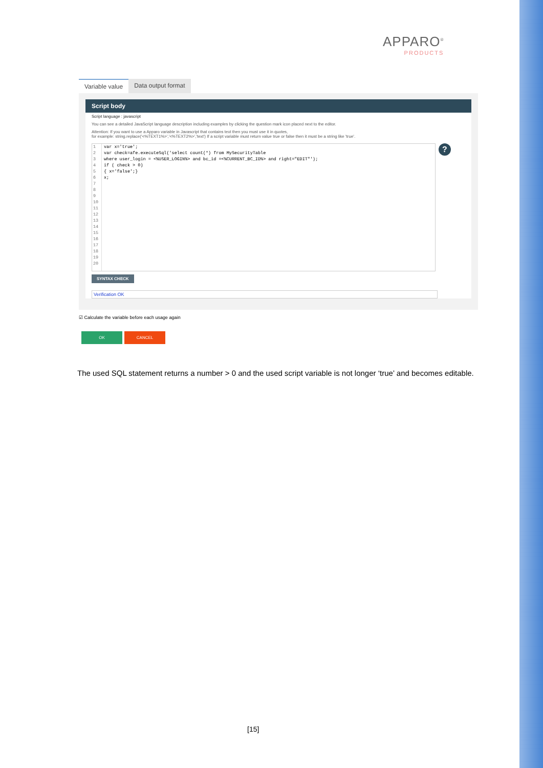APPARO<sup>®</sup>
PRODUCTS
Variable value Data output format
Script body
Script language : javascript
You can see a detailed JavaScript language description including examples by clicking the question mark icon placed next to the editor.
Attention: If you want to use a Apparo variable in Javascript that contains text then you must use it in quotes,
for example: string.replace('<%TEXT1%>','<%TEXT2%>','text') If a script variable must return value true or false then it must be a string like 'true'.
1
2
3
4
5
6
7
8
9
10
11
12
13
14
15
16
17
18
19
20
var x='true';
var check=afe.executeSql('select count(*) from MySecurityTable
where user_login = <%USER_LOGIN%> and bc_id =<%CURRENT_BC_ID%> and right="EDIT"');
if ( check > 0)
{ x='false';}
x;
?
SYNTAX CHECK
Verification OK
☑ Calculate the variable before each usage again
OK CANCEL
The used SQL statement returns a number > 0 and the used script variable is not longer ‘true’ and becomes editable.
[15]